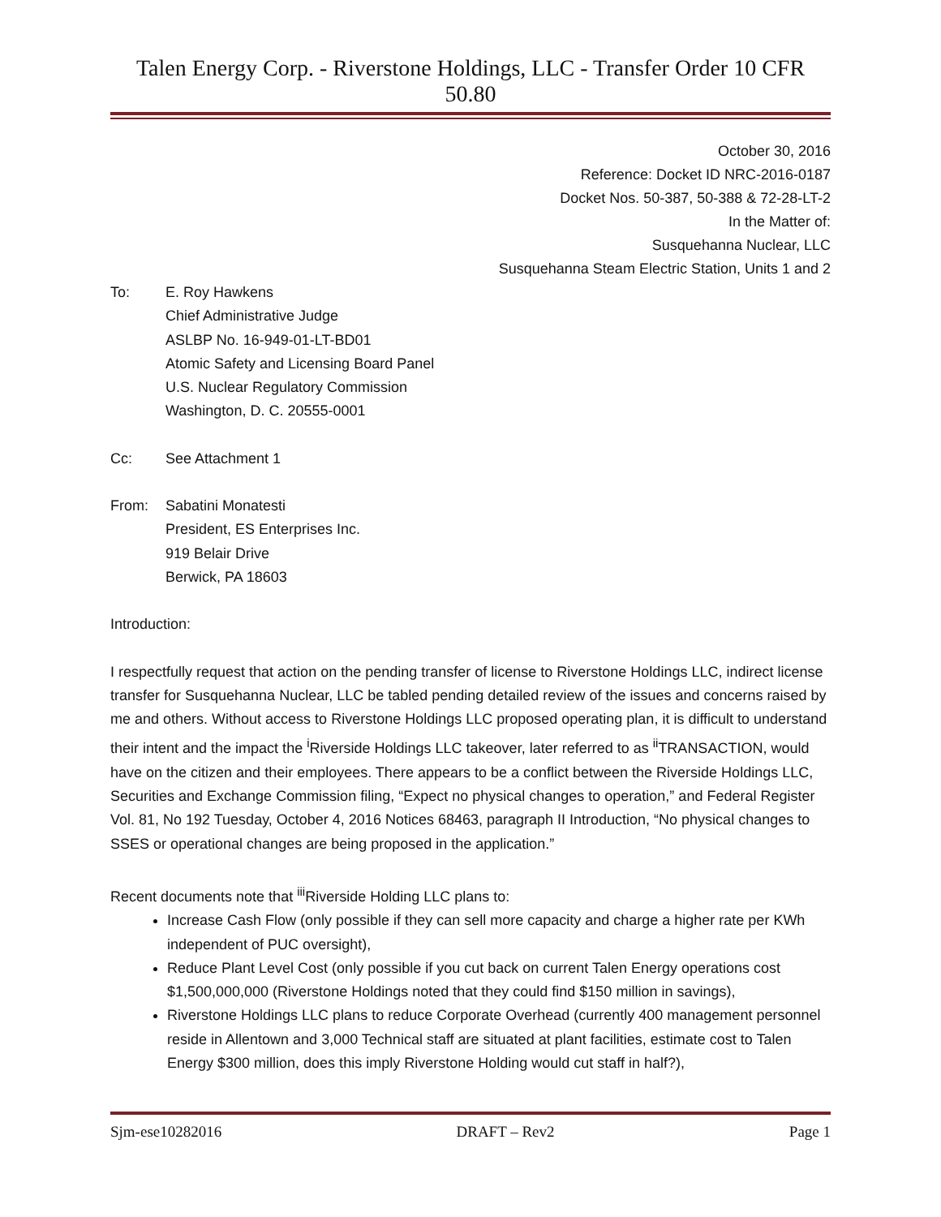Talen Energy Corp. - Riverstone Holdings, LLC - Transfer Order 10 CFR 50.80
October 30, 2016
Reference: Docket ID NRC-2016-0187
Docket Nos. 50-387, 50-388 & 72-28-LT-2
In the Matter of:
Susquehanna Nuclear, LLC
Susquehanna Steam Electric Station, Units 1 and 2
To: E. Roy Hawkens
Chief Administrative Judge
ASLBP No. 16-949-01-LT-BD01
Atomic Safety and Licensing Board Panel
U.S. Nuclear Regulatory Commission
Washington, D. C. 20555-0001
Cc: See Attachment 1
From: Sabatini Monatesti
President, ES Enterprises Inc.
919 Belair Drive
Berwick, PA 18603
Introduction:
I respectfully request that action on the pending transfer of license to Riverstone Holdings LLC, indirect license transfer for Susquehanna Nuclear, LLC be tabled pending detailed review of the issues and concerns raised by me and others. Without access to Riverstone Holdings LLC proposed operating plan, it is difficult to understand their intent and the impact the <sup>i</sup>Riverside Holdings LLC takeover, later referred to as <sup>ii</sup>TRANSACTION, would have on the citizen and their employees. There appears to be a conflict between the Riverside Holdings LLC, Securities and Exchange Commission filing, “Expect no physical changes to operation,” and Federal Register Vol. 81, No 192 Tuesday, October 4, 2016 Notices 68463, paragraph II Introduction, “No physical changes to SSES or operational changes are being proposed in the application.”
Recent documents note that <sup>iii</sup>Riverside Holding LLC plans to:
Increase Cash Flow (only possible if they can sell more capacity and charge a higher rate per KWh independent of PUC oversight),
Reduce Plant Level Cost (only possible if you cut back on current Talen Energy operations cost $1,500,000,000 (Riverstone Holdings noted that they could find $150 million in savings),
Riverstone Holdings LLC plans to reduce Corporate Overhead (currently 400 management personnel reside in Allentown and 3,000 Technical staff are situated at plant facilities, estimate cost to Talen Energy $300 million, does this imply Riverstone Holding would cut staff in half?),
Sjm-ese10282016 DRAFT – Rev2 Page 1